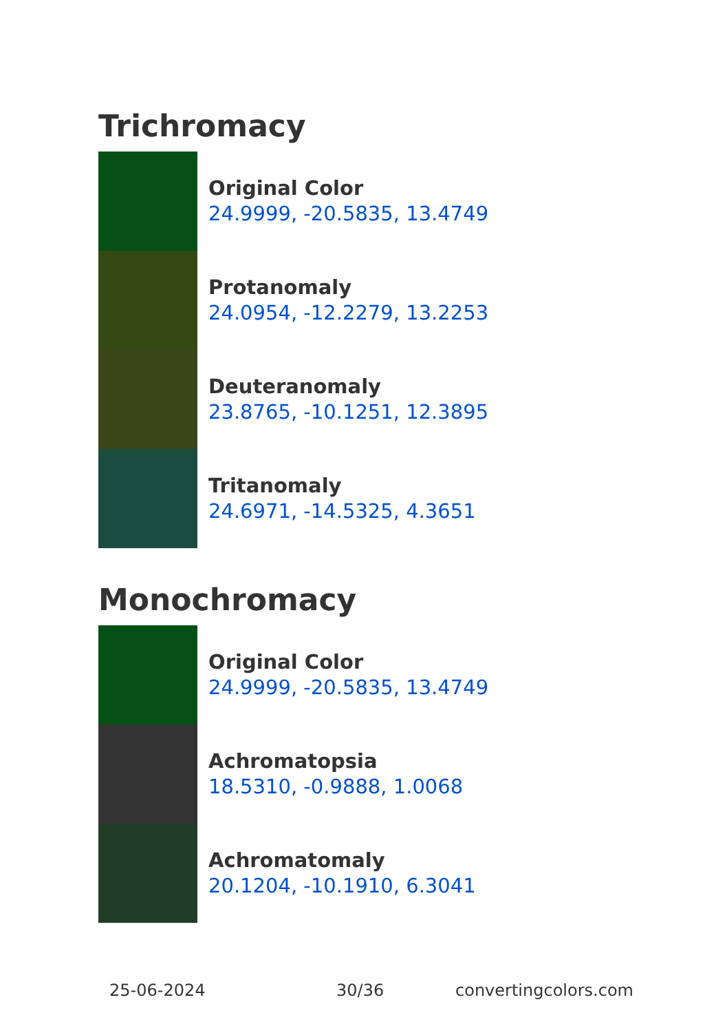Trichromacy
Original Color
24.9999, -20.5835, 13.4749
Protanomaly
24.0954, -12.2279, 13.2253
Deuteranomaly
23.8765, -10.1251, 12.3895
Tritanomaly
24.6971, -14.5325, 4.3651
Monochromacy
Original Color
24.9999, -20.5835, 13.4749
Achromatopsia
18.5310, -0.9888, 1.0068
Achromatomaly
20.1204, -10.1910, 6.3041
25-06-2024 30/36 convertingcolors.com